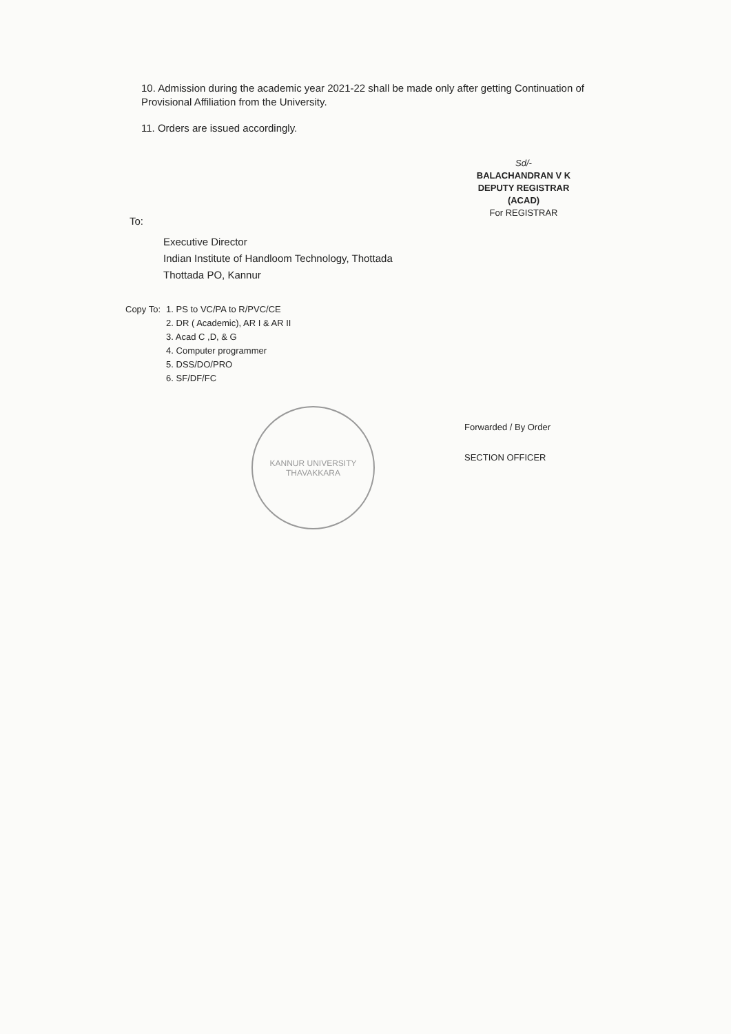10. Admission during the academic year 2021-22 shall be made only after getting Continuation of Provisional Affiliation from the University.
11. Orders are issued accordingly.
Sd/-
BALACHANDRAN V K
DEPUTY REGISTRAR (ACAD)
For REGISTRAR
To:
Executive Director
Indian Institute of Handloom Technology, Thottada
Thottada PO, Kannur
Copy To: 1. PS to VC/PA to R/PVC/CE
2. DR ( Academic), AR I & AR II
3. Acad C ,D, & G
4. Computer programmer
5. DSS/DO/PRO
6. SF/DF/FC
KANNUR UNIVERSITY
THAVAKKARA
Forwarded / By Order
SECTION OFFICER